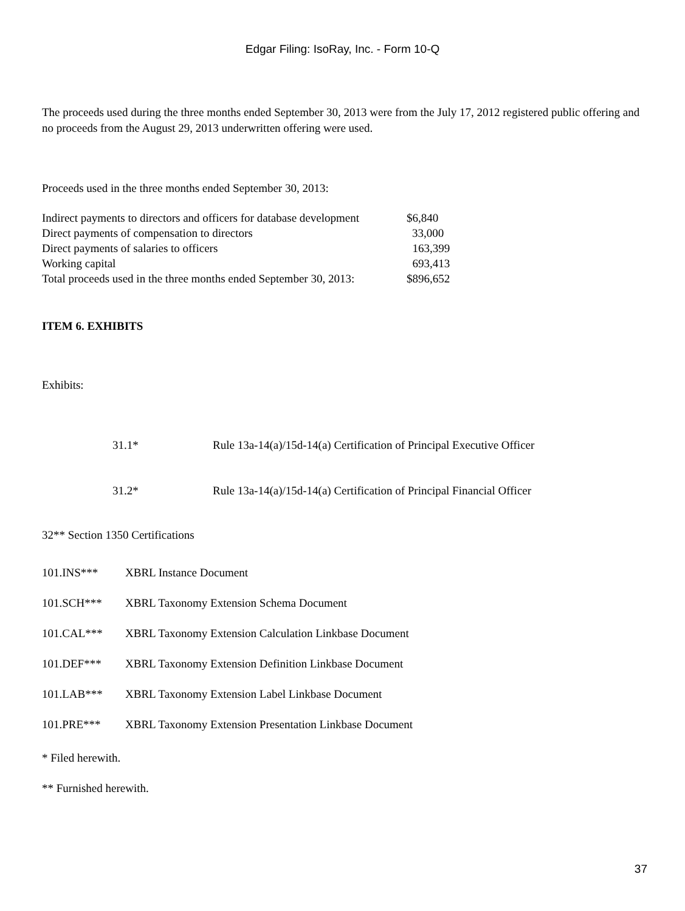Edgar Filing: IsoRay, Inc. - Form 10-Q
The proceeds used during the three months ended September 30, 2013 were from the July 17, 2012 registered public offering and no proceeds from the August 29, 2013 underwritten offering were used.
Proceeds used in the three months ended September 30, 2013:
| Indirect payments to directors and officers for database development | $6,840 |
| Direct payments of compensation to directors | 33,000 |
| Direct payments of salaries to officers | 163,399 |
| Working capital | 693,413 |
| Total proceeds used in the three months ended September 30, 2013: | $896,652 |
ITEM 6. EXHIBITS
Exhibits:
| 31.1* | Rule 13a-14(a)/15d-14(a) Certification of Principal Executive Officer |
| 31.2* | Rule 13a-14(a)/15d-14(a) Certification of Principal Financial Officer |
32** Section 1350 Certifications
| 101.INS*** | XBRL Instance Document |
| 101.SCH*** | XBRL Taxonomy Extension Schema Document |
| 101.CAL*** | XBRL Taxonomy Extension Calculation Linkbase Document |
| 101.DEF*** | XBRL Taxonomy Extension Definition Linkbase Document |
| 101.LAB*** | XBRL Taxonomy Extension Label Linkbase Document |
| 101.PRE*** | XBRL Taxonomy Extension Presentation Linkbase Document |
* Filed herewith.
** Furnished herewith.
37